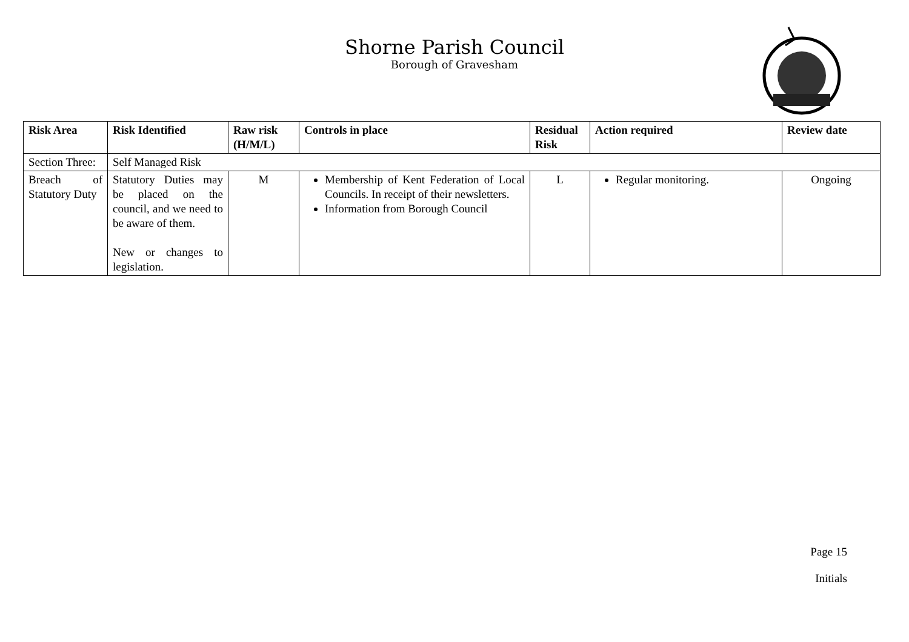Shorne Parish Council
Borough of Gravesham
| Risk Area | Risk Identified | Raw risk (H/M/L) | Controls in place | Residual Risk | Action required | Review date |
| --- | --- | --- | --- | --- | --- | --- |
| Section Three: | Self Managed Risk | | | | | |
| Breach of Statutory Duty | Statutory Duties may be placed on the council, and we need to be aware of them. New or changes to legislation. | M | Membership of Kent Federation of Local Councils. In receipt of their newsletters. Information from Borough Council | L | Regular monitoring. | Ongoing |
Page 15
Initials